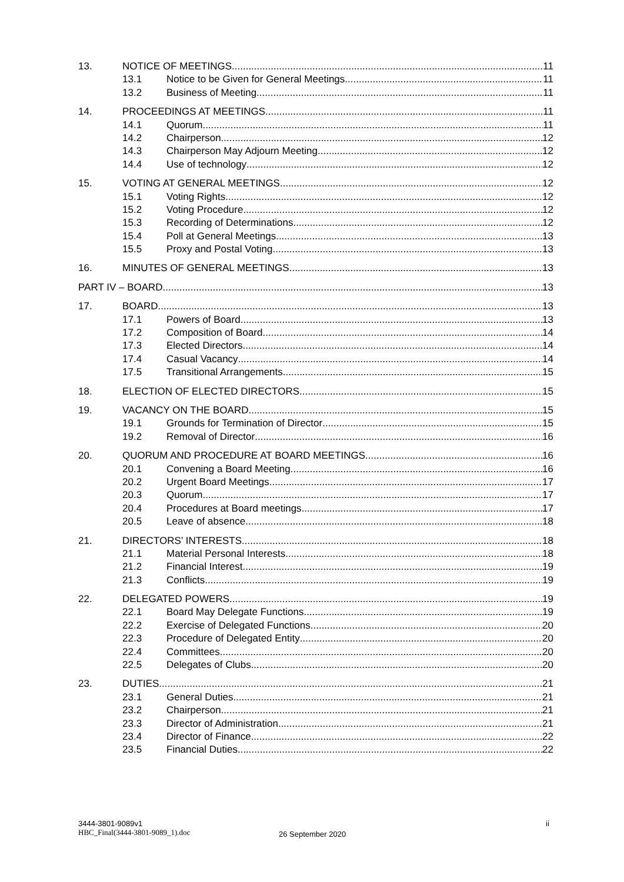13. NOTICE OF MEETINGS 11
13.1 Notice to be Given for General Meetings 11
13.2 Business of Meeting 11
14. PROCEEDINGS AT MEETINGS 11
14.1 Quorum 11
14.2 Chairperson 12
14.3 Chairperson May Adjourn Meeting 12
14.4 Use of technology 12
15. VOTING AT GENERAL MEETINGS 12
15.1 Voting Rights 12
15.2 Voting Procedure 12
15.3 Recording of Determinations 12
15.4 Poll at General Meetings 13
15.5 Proxy and Postal Voting 13
16. MINUTES OF GENERAL MEETINGS 13
PART IV – BOARD 13
17. BOARD 13
17.1 Powers of Board 13
17.2 Composition of Board 14
17.3 Elected Directors 14
17.4 Casual Vacancy 14
17.5 Transitional Arrangements 15
18. ELECTION OF ELECTED DIRECTORS 15
19. VACANCY ON THE BOARD 15
19.1 Grounds for Termination of Director 15
19.2 Removal of Director 16
20. QUORUM AND PROCEDURE AT BOARD MEETINGS 16
20.1 Convening a Board Meeting 16
20.2 Urgent Board Meetings 17
20.3 Quorum 17
20.4 Procedures at Board meetings 17
20.5 Leave of absence 18
21. DIRECTORS’ INTERESTS 18
21.1 Material Personal Interests 18
21.2 Financial Interest 19
21.3 Conflicts 19
22. DELEGATED POWERS 19
22.1 Board May Delegate Functions 19
22.2 Exercise of Delegated Functions 20
22.3 Procedure of Delegated Entity 20
22.4 Committees 20
22.5 Delegates of Clubs 20
23. DUTIES 21
23.1 General Duties 21
23.2 Chairperson 21
23.3 Director of Administration 21
23.4 Director of Finance 22
23.5 Financial Duties 22
3444-3801-9089v1
HBC_Final(3444-3801-9089_1).doc
26 September 2020
ii